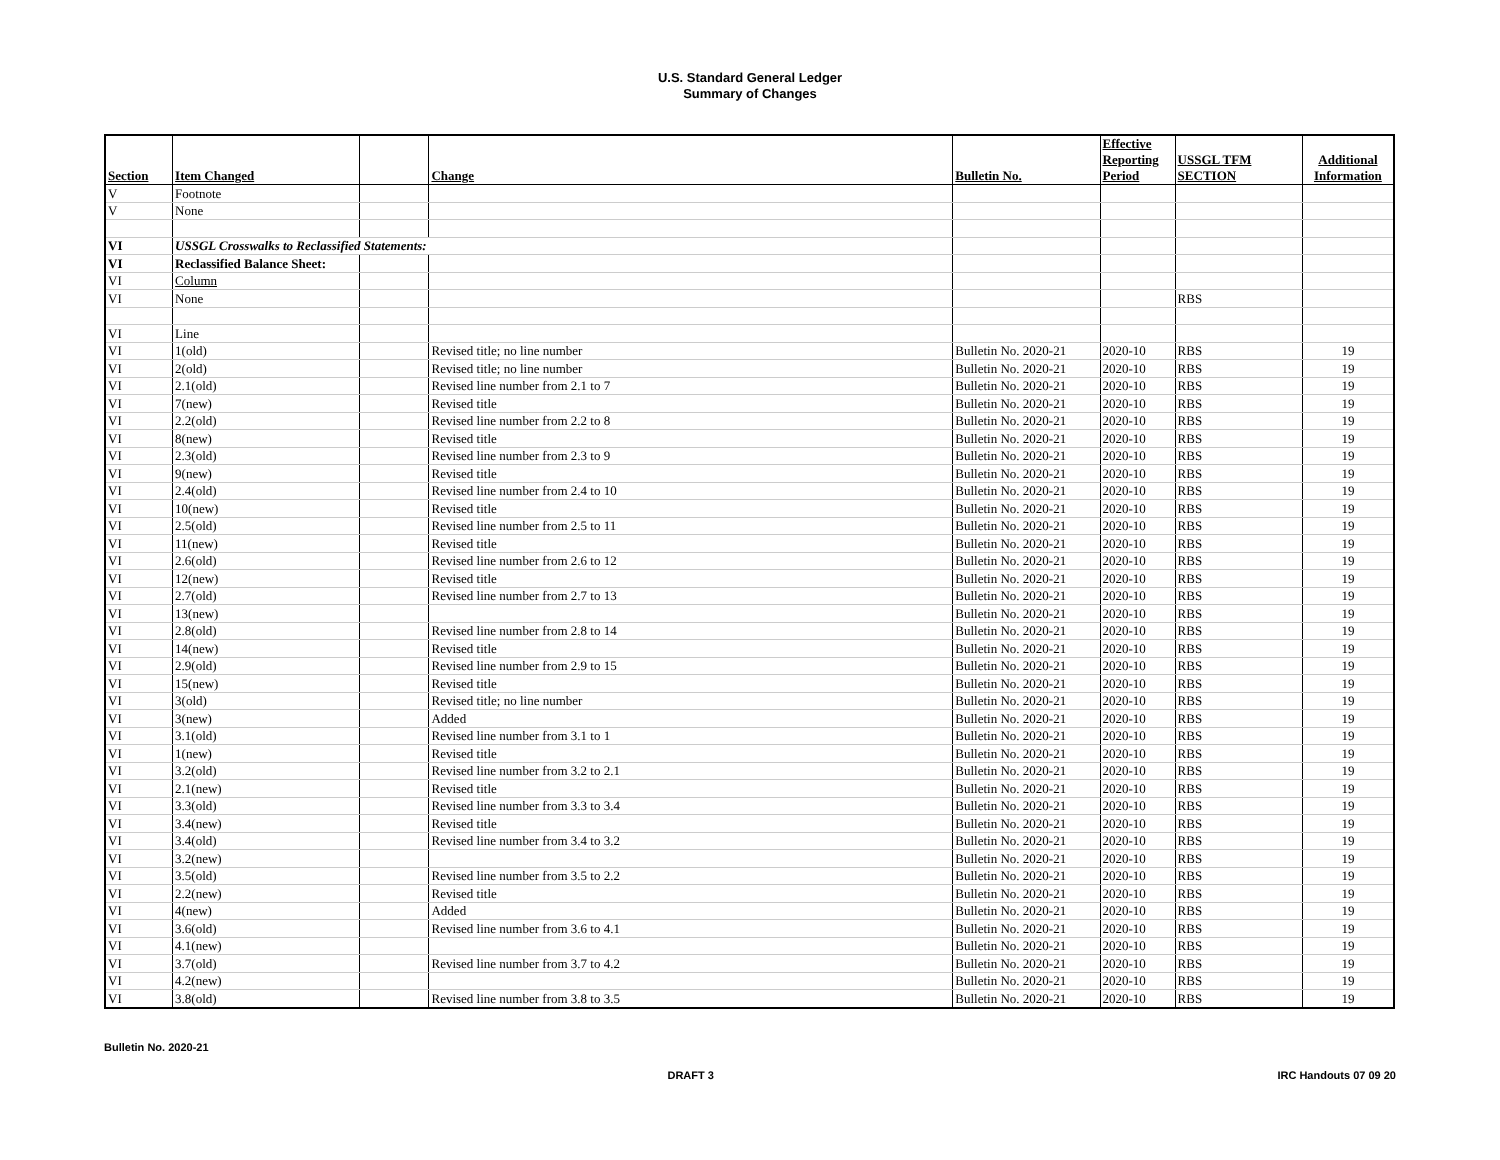U.S. Standard General Ledger
Summary of Changes
| Section | Item Changed | | Change | Bulletin No. | Effective Reporting Period | USSGL TFM SECTION | Additional Information |
| --- | --- | --- | --- | --- | --- | --- | --- |
| V | Footnote | | | | | | |
| V | None | | | | | | |
| VI | USSGL Crosswalks to Reclassified Statements: | | | | | | |
| VI | Reclassified Balance Sheet: | | | | | | |
| VI | Column | | | | | | |
| VI | None | | | | | RBS | |
| VI | Line | | | | | | |
| VI | 1(old) | | Revised title; no line number | Bulletin No. 2020-21 | 2020-10 | RBS | 19 |
| VI | 2(old) | | Revised title; no line number | Bulletin No. 2020-21 | 2020-10 | RBS | 19 |
| VI | 2.1(old) | | Revised line number from 2.1 to 7 | Bulletin No. 2020-21 | 2020-10 | RBS | 19 |
| VI | 7(new) | | Revised title | Bulletin No. 2020-21 | 2020-10 | RBS | 19 |
| VI | 2.2(old) | | Revised line number from 2.2 to 8 | Bulletin No. 2020-21 | 2020-10 | RBS | 19 |
| VI | 8(new) | | Revised title | Bulletin No. 2020-21 | 2020-10 | RBS | 19 |
| VI | 2.3(old) | | Revised line number from 2.3 to 9 | Bulletin No. 2020-21 | 2020-10 | RBS | 19 |
| VI | 9(new) | | Revised title | Bulletin No. 2020-21 | 2020-10 | RBS | 19 |
| VI | 2.4(old) | | Revised line number from 2.4 to 10 | Bulletin No. 2020-21 | 2020-10 | RBS | 19 |
| VI | 10(new) | | Revised title | Bulletin No. 2020-21 | 2020-10 | RBS | 19 |
| VI | 2.5(old) | | Revised line number from 2.5 to 11 | Bulletin No. 2020-21 | 2020-10 | RBS | 19 |
| VI | 11(new) | | Revised title | Bulletin No. 2020-21 | 2020-10 | RBS | 19 |
| VI | 2.6(old) | | Revised line number from 2.6 to 12 | Bulletin No. 2020-21 | 2020-10 | RBS | 19 |
| VI | 12(new) | | Revised title | Bulletin No. 2020-21 | 2020-10 | RBS | 19 |
| VI | 2.7(old) | | Revised line number from 2.7 to 13 | Bulletin No. 2020-21 | 2020-10 | RBS | 19 |
| VI | 13(new) | | | Bulletin No. 2020-21 | 2020-10 | RBS | 19 |
| VI | 2.8(old) | | Revised line number from 2.8 to 14 | Bulletin No. 2020-21 | 2020-10 | RBS | 19 |
| VI | 14(new) | | Revised title | Bulletin No. 2020-21 | 2020-10 | RBS | 19 |
| VI | 2.9(old) | | Revised line number from 2.9 to 15 | Bulletin No. 2020-21 | 2020-10 | RBS | 19 |
| VI | 15(new) | | Revised title | Bulletin No. 2020-21 | 2020-10 | RBS | 19 |
| VI | 3(old) | | Revised title; no line number | Bulletin No. 2020-21 | 2020-10 | RBS | 19 |
| VI | 3(new) | | Added | Bulletin No. 2020-21 | 2020-10 | RBS | 19 |
| VI | 3.1(old) | | Revised line number from 3.1 to 1 | Bulletin No. 2020-21 | 2020-10 | RBS | 19 |
| VI | 1(new) | | Revised title | Bulletin No. 2020-21 | 2020-10 | RBS | 19 |
| VI | 3.2(old) | | Revised line number from 3.2 to 2.1 | Bulletin No. 2020-21 | 2020-10 | RBS | 19 |
| VI | 2.1(new) | | Revised title | Bulletin No. 2020-21 | 2020-10 | RBS | 19 |
| VI | 3.3(old) | | Revised line number from 3.3 to 3.4 | Bulletin No. 2020-21 | 2020-10 | RBS | 19 |
| VI | 3.4(new) | | Revised title | Bulletin No. 2020-21 | 2020-10 | RBS | 19 |
| VI | 3.4(old) | | Revised line number from 3.4 to 3.2 | Bulletin No. 2020-21 | 2020-10 | RBS | 19 |
| VI | 3.2(new) | | | Bulletin No. 2020-21 | 2020-10 | RBS | 19 |
| VI | 3.5(old) | | Revised line number from 3.5 to 2.2 | Bulletin No. 2020-21 | 2020-10 | RBS | 19 |
| VI | 2.2(new) | | Revised title | Bulletin No. 2020-21 | 2020-10 | RBS | 19 |
| VI | 4(new) | | Added | Bulletin No. 2020-21 | 2020-10 | RBS | 19 |
| VI | 3.6(old) | | Revised line number from 3.6 to 4.1 | Bulletin No. 2020-21 | 2020-10 | RBS | 19 |
| VI | 4.1(new) | | | Bulletin No. 2020-21 | 2020-10 | RBS | 19 |
| VI | 3.7(old) | | Revised line number from 3.7 to 4.2 | Bulletin No. 2020-21 | 2020-10 | RBS | 19 |
| VI | 4.2(new) | | | Bulletin No. 2020-21 | 2020-10 | RBS | 19 |
| VI | 3.8(old) | | Revised line number from 3.8 to 3.5 | Bulletin No. 2020-21 | 2020-10 | RBS | 19 |
Bulletin No. 2020-21
DRAFT 3 IRC Handouts 07 09 20